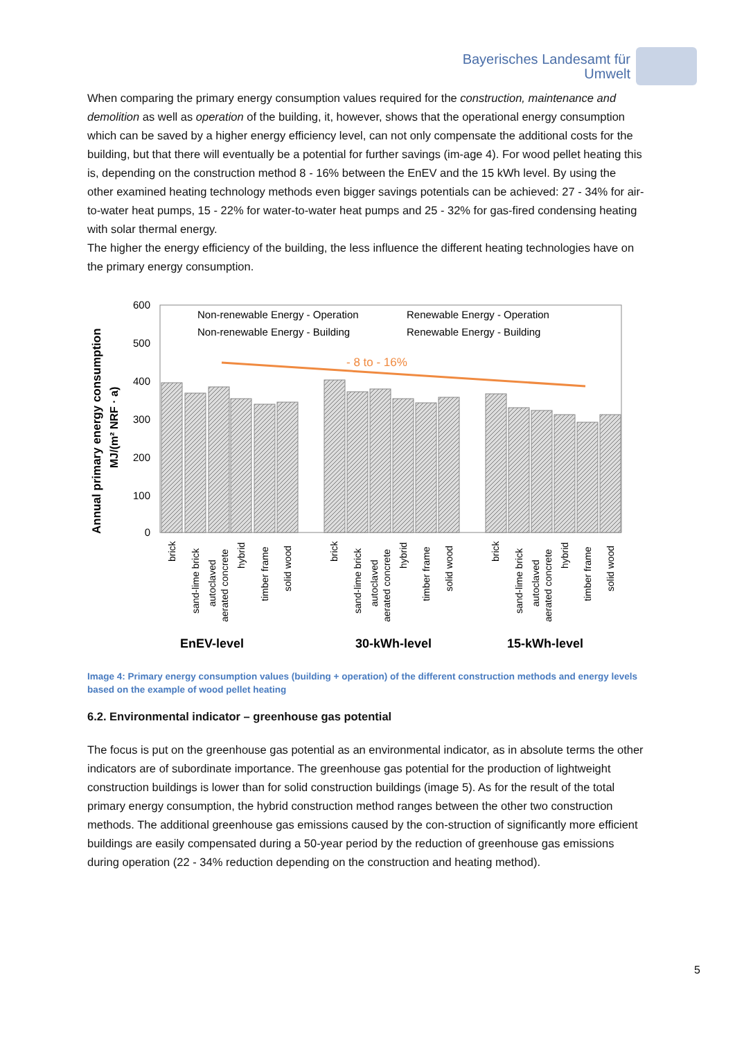Bayerisches Landesamt für
Umwelt
When comparing the primary energy consumption values required for the construction, maintenance and demolition as well as operation of the building, it, however, shows that the operational energy consumption which can be saved by a higher energy efficiency level, can not only compensate the additional costs for the building, but that there will eventually be a potential for further savings (im-age 4). For wood pellet heating this is, depending on the construction method 8 - 16% between the EnEV and the 15 kWh level. By using the other examined heating technology methods even bigger savings potentials can be achieved: 27 - 34% for air-to-water heat pumps, 15 - 22% for water-to-water heat pumps and 25 - 32% for gas-fired condensing heating with solar thermal energy.
The higher the energy efficiency of the building, the less influence the different heating technologies have on the primary energy consumption.
Annual primary energy consumption
MJ/(m² NRF · a)
600
500
400
300
200
100
0
- 8 to - 16%
Non-renewable Energy - Operation
Renewable Energy - Operation
Non-renewable Energy - Building
Renewable Energy - Building
brick
sand-lime brick
autoclaved
aerated concrete
hybrid
timber frame
solid wood
brick
sand-lime brick
autoclaved
aerated concrete
hybrid
timber frame
solid wood
brick
sand-lime brick
autoclaved
aerated concrete
hybrid
timber frame
solid wood
EnEV-level
30-kWh-level
15-kWh-level
Image 4: Primary energy consumption values (building + operation) of the different construction methods and energy levels based on the example of wood pellet heating
6.2. Environmental indicator – greenhouse gas potential
The focus is put on the greenhouse gas potential as an environmental indicator, as in absolute terms the other indicators are of subordinate importance. The greenhouse gas potential for the production of lightweight construction buildings is lower than for solid construction buildings (image 5). As for the result of the total primary energy consumption, the hybrid construction method ranges between the other two construction methods. The additional greenhouse gas emissions caused by the con-struction of significantly more efficient buildings are easily compensated during a 50-year period by the reduction of greenhouse gas emissions during operation (22 - 34% reduction depending on the construction and heating method).
5